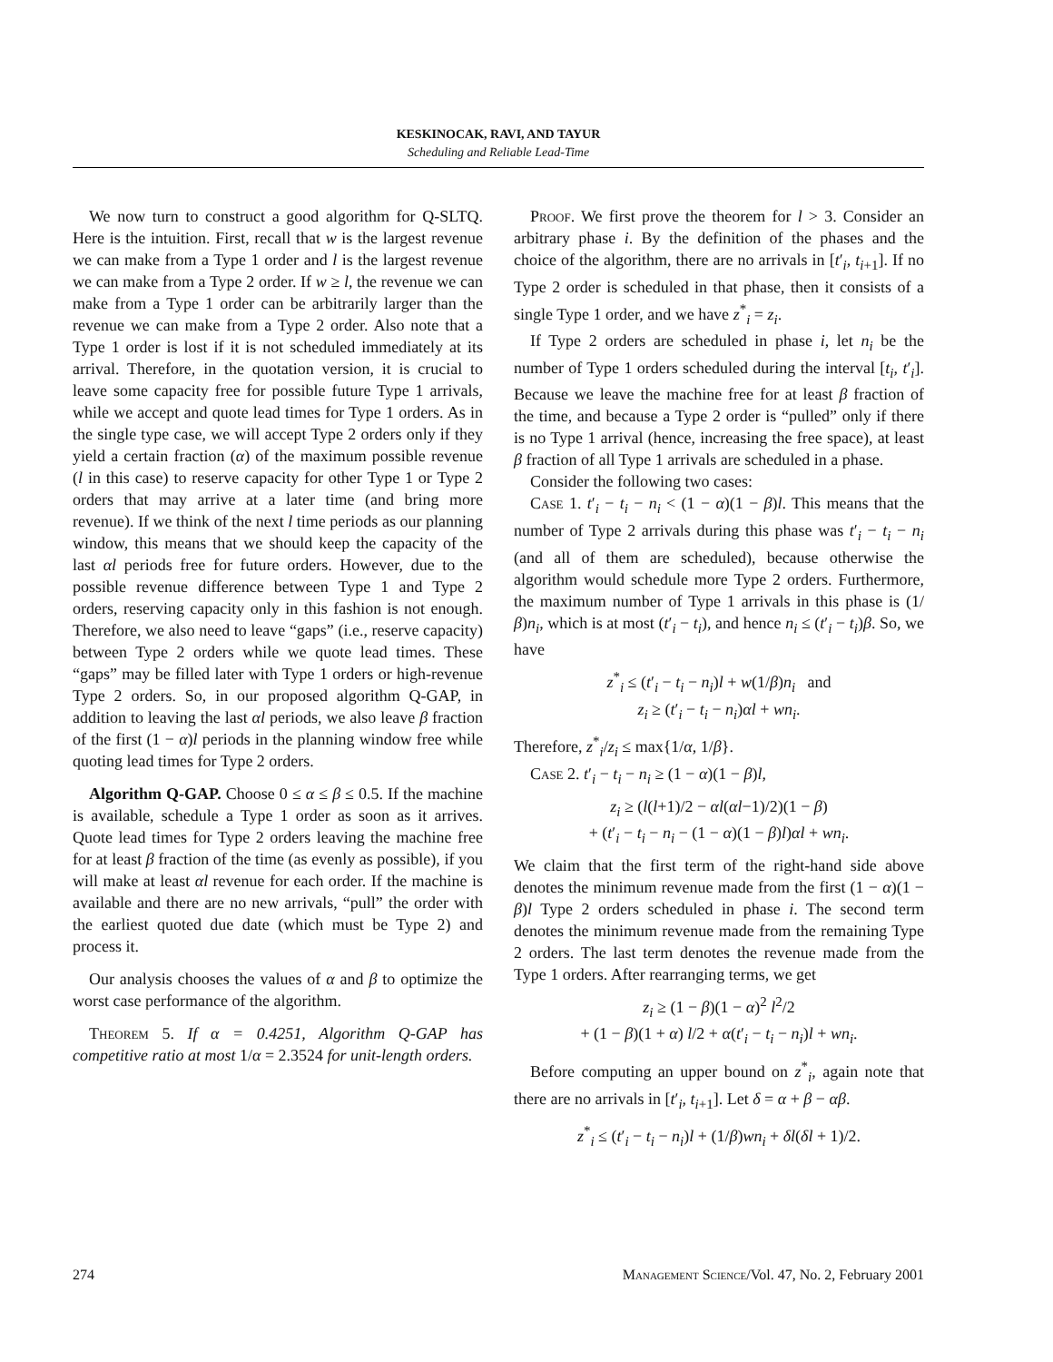KESKINOCAK, RAVI, AND TAYUR
Scheduling and Reliable Lead-Time
We now turn to construct a good algorithm for Q-SLTQ. Here is the intuition. First, recall that w is the largest revenue we can make from a Type 1 order and l is the largest revenue we can make from a Type 2 order. If w ≥ l, the revenue we can make from a Type 1 order can be arbitrarily larger than the revenue we can make from a Type 2 order. Also note that a Type 1 order is lost if it is not scheduled immediately at its arrival. Therefore, in the quotation version, it is crucial to leave some capacity free for possible future Type 1 arrivals, while we accept and quote lead times for Type 1 orders. As in the single type case, we will accept Type 2 orders only if they yield a certain fraction (α) of the maximum possible revenue (l in this case) to reserve capacity for other Type 1 or Type 2 orders that may arrive at a later time (and bring more revenue). If we think of the next l time periods as our planning window, this means that we should keep the capacity of the last αl periods free for future orders. However, due to the possible revenue difference between Type 1 and Type 2 orders, reserving capacity only in this fashion is not enough. Therefore, we also need to leave “gaps” (i.e., reserve capacity) between Type 2 orders while we quote lead times. These “gaps” may be filled later with Type 1 orders or high-revenue Type 2 orders. So, in our proposed algorithm Q-GAP, in addition to leaving the last αl periods, we also leave β fraction of the first (1 − α)l periods in the planning window free while quoting lead times for Type 2 orders.
Algorithm Q-GAP. Choose 0 ≤ α ≤ β ≤ 0.5. If the machine is available, schedule a Type 1 order as soon as it arrives. Quote lead times for Type 2 orders leaving the machine free for at least β fraction of the time (as evenly as possible), if you will make at least αl revenue for each order. If the machine is available and there are no new arrivals, “pull” the order with the earliest quoted due date (which must be Type 2) and process it.
Our analysis chooses the values of α and β to optimize the worst case performance of the algorithm.
Theorem 5. If α = 0.4251, Algorithm Q-GAP has competitive ratio at most 1/α = 2.3524 for unit-length orders.
Proof. We first prove the theorem for l > 3. Consider an arbitrary phase i. By the definition of the phases and the choice of the algorithm, there are no arrivals in [t′<sub>i</sub>, t<sub>i+1</sub>]. If no Type 2 order is scheduled in that phase, then it consists of a single Type 1 order, and we have z<sup>*</sup><sub>i</sub> = z<sub>i</sub>.
If Type 2 orders are scheduled in phase i, let n<sub>i</sub> be the number of Type 1 orders scheduled during the interval [t<sub>i</sub>, t′<sub>i</sub>]. Because we leave the machine free for at least β fraction of the time, and because a Type 2 order is “pulled” only if there is no Type 1 arrival (hence, increasing the free space), at least β fraction of all Type 1 arrivals are scheduled in a phase.
Consider the following two cases:
Case 1. t′<sub>i</sub> − t<sub>i</sub> − n<sub>i</sub> < (1 − α)(1 − β)l. This means that the number of Type 2 arrivals during this phase was t′<sub>i</sub> − t<sub>i</sub> − n<sub>i</sub> (and all of them are scheduled), because otherwise the algorithm would schedule more Type 2 orders. Furthermore, the maximum number of Type 1 arrivals in this phase is (1/β)n<sub>i</sub>, which is at most (t′<sub>i</sub> − t<sub>i</sub>), and hence n<sub>i</sub> ≤ (t′<sub>i</sub> − t<sub>i</sub>)β. So, we have
z<sup>*</sup><sub>i</sub> ≤ (t′<sub>i</sub> − t<sub>i</sub> − n<sub>i</sub>)l + w(1/β)n<sub>i</sub> and
z<sub>i</sub> ≥ (t′<sub>i</sub> − t<sub>i</sub> − n<sub>i</sub>)αl + wn<sub>i</sub>.
Therefore, z<sup>*</sup><sub>i</sub>/z<sub>i</sub> ≤ max{1/α, 1/β}.
Case 2. t′<sub>i</sub> − t<sub>i</sub> − n<sub>i</sub> ≥ (1 − α)(1 − β)l,
z<sub>i</sub> ≥ (l(l+1)/2 − αl(αl−1)/2)(1 − β)
+ (t′<sub>i</sub> − t<sub>i</sub> − n<sub>i</sub> − (1 − α)(1 − β)l)αl + wn<sub>i</sub>.
We claim that the first term of the right-hand side above denotes the minimum revenue made from the first (1 − α)(1 − β)l Type 2 orders scheduled in phase i. The second term denotes the minimum revenue made from the remaining Type 2 orders. The last term denotes the revenue made from the Type 1 orders. After rearranging terms, we get
z<sub>i</sub> ≥ (1 − β)(1 − α)<sup>2</sup> l<sup>2</sup>/2
+ (1 − β)(1 + α) l/2 + α(t′<sub>i</sub> − t<sub>i</sub> − n<sub>i</sub>)l + wn<sub>i</sub>.
Before computing an upper bound on z<sup>*</sup><sub>i</sub>, again note that there are no arrivals in [t′<sub>i</sub>, t<sub>i+1</sub>]. Let δ = α + β − αβ.
z<sup>*</sup><sub>i</sub> ≤ (t′<sub>i</sub> − t<sub>i</sub> − n<sub>i</sub>)l + (1/β)wn<sub>i</sub> + δl(δl + 1)/2.
274 Management Science/Vol. 47, No. 2, February 2001